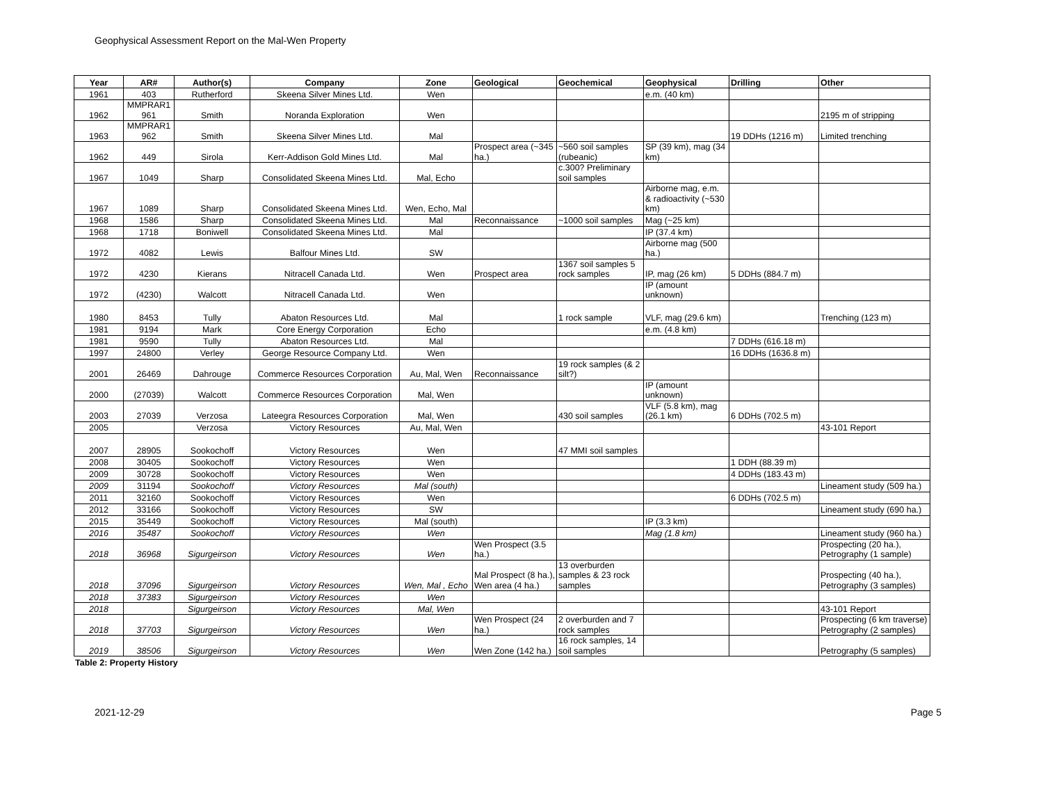Geophysical Assessment Report on the Mal-Wen Property
| Year | AR# | Author(s) | Company | Zone | Geological | Geochemical | Geophysical | Drilling | Other |
| --- | --- | --- | --- | --- | --- | --- | --- | --- | --- |
| 1961 | 403 | Rutherford | Skeena Silver Mines Ltd. | Wen | | | e.m. (40 km) | | |
| 1962 | MMPRAR1 961 | Smith | Noranda Exploration | Wen | | | | | 2195 m of stripping |
| 1963 | MMPRAR1 962 | Smith | Skeena Silver Mines Ltd. | Mal | | | | 19 DDHs (1216 m) | Limited trenching |
| 1962 | 449 | Sirola | Kerr-Addison Gold Mines Ltd. | Mal | Prospect area (~345 ha.) | ~560 soil samples (rubeanic) | SP (39 km), mag (34 km) | | |
| 1967 | 1049 | Sharp | Consolidated Skeena Mines Ltd. | Mal, Echo | | c.300? Preliminary soil samples | | | |
| 1967 | 1089 | Sharp | Consolidated Skeena Mines Ltd. | Wen, Echo, Mal | | | Airborne mag, e.m. & radioactivity (~530 km) | | |
| 1968 | 1586 | Sharp | Consolidated Skeena Mines Ltd. | Mal | Reconnaissance | ~1000 soil samples | Mag (~25 km) | | |
| 1968 | 1718 | Boniwell | Consolidated Skeena Mines Ltd. | Mal | | | IP (37.4 km) | | |
| 1972 | 4082 | Lewis | Balfour Mines Ltd. | SW | | | Airborne mag (500 ha.) | | |
| 1972 | 4230 | Kierans | Nitracell Canada Ltd. | Wen | Prospect area | 1367 soil samples 5 rock samples | IP, mag (26 km) | 5 DDHs (884.7 m) | |
| 1972 | (4230) | Walcott | Nitracell Canada Ltd. | Wen | | | IP (amount unknown) | | |
| 1980 | 8453 | Tully | Abaton Resources Ltd. | Mal | | 1 rock sample | VLF, mag (29.6 km) | | Trenching (123 m) |
| 1981 | 9194 | Mark | Core Energy Corporation | Echo | | | e.m. (4.8 km) | | |
| 1981 | 9590 | Tully | Abaton Resources Ltd. | Mal | | | | 7 DDHs (616.18 m) | |
| 1997 | 24800 | Verley | George Resource Company Ltd. | Wen | | | | 16 DDHs (1636.8 m) | |
| 2001 | 26469 | Dahrouge | Commerce Resources Corporation | Au, Mal, Wen | Reconnaissance | 19 rock samples (& 2 silt?) | | | |
| 2000 | (27039) | Walcott | Commerce Resources Corporation | Mal, Wen | | | IP (amount unknown) | | |
| 2003 | 27039 | Verzosa | Lateegra Resources Corporation | Mal, Wen | | 430 soil samples | VLF (5.8 km), mag (26.1 km) | 6 DDHs (702.5 m) | |
| 2005 | | Verzosa | Victory Resources | Au, Mal, Wen | | | | | 43-101 Report |
| 2007 | 28905 | Sookochoff | Victory Resources | Wen | | 47 MMI soil samples | | | |
| 2008 | 30405 | Sookochoff | Victory Resources | Wen | | | | 1 DDH (88.39 m) | |
| 2009 | 30728 | Sookochoff | Victory Resources | Wen | | | | 4 DDHs (183.43 m) | |
| 2009 | 31194 | Sookochoff | Victory Resources | Mal (south) | | | | | Lineament study (509 ha.) |
| 2011 | 32160 | Sookochoff | Victory Resources | Wen | | | | 6 DDHs (702.5 m) | |
| 2012 | 33166 | Sookochoff | Victory Resources | SW | | | | | Lineament study (690 ha.) |
| 2015 | 35449 | Sookochoff | Victory Resources | Mal (south) | | | IP (3.3 km) | | |
| 2016 | 35487 | Sookochoff | Victory Resources | Wen | | | Mag (1.8 km) | | Lineament study (960 ha.) |
| 2018 | 36968 | Sigurgeirson | Victory Resources | Wen | Wen Prospect (3.5 ha.) | | | | Prospecting (20 ha.), Petrography (1 sample) |
| 2018 | 37096 | Sigurgeirson | Victory Resources | Wen, Mal , Echo | Mal Prospect (8 ha.), Wen area (4 ha.) | 13 overburden samples & 23 rock samples | | | Prospecting (40 ha.), Petrography (3 samples) |
| 2018 | 37383 | Sigurgeirson | Victory Resources | Wen | | | | | |
| 2018 | | Sigurgeirson | Victory Resources | Mal, Wen | | | | | 43-101 Report |
| 2018 | 37703 | Sigurgeirson | Victory Resources | Wen | Wen Prospect (24 ha.) | 2 overburden and 7 rock samples | | | Prospecting (6 km traverse) Petrography (2 samples) |
| 2019 | 38506 | Sigurgeirson | Victory Resources | Wen | Wen Zone (142 ha.) | 16 rock samples, 14 soil samples | | | Petrography (5 samples) |
Table 2: Property History
2021-12-29 Page 5